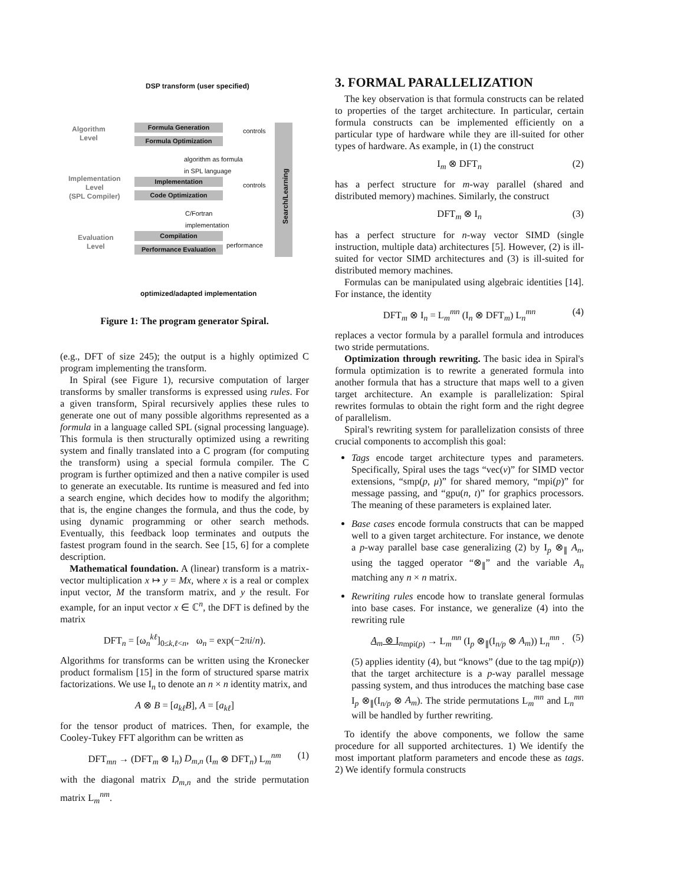DSP transform (user specified)
Algorithm
Level
Formula Generation
Formula Optimization
controls
algorithm as formula
in SPL language
Implementation
Level
(SPL Compiler)
Implementation
Code Optimization
controls
C/Fortran
implementation
Evaluation
Level
Compilation
Performance Evaluation
performance
Search/Learning
optimized/adapted implementation
Figure 1: The program generator Spiral.
(e.g., DFT of size 245); the output is a highly optimized C program implementing the transform.
In Spiral (see Figure 1), recursive computation of larger transforms by smaller transforms is expressed using rules. For a given transform, Spiral recursively applies these rules to generate one out of many possible algorithms represented as a formula in a language called SPL (signal processing language). This formula is then structurally optimized using a rewriting system and finally translated into a C program (for computing the transform) using a special formula compiler. The C program is further optimized and then a native compiler is used to generate an executable. Its runtime is measured and fed into a search engine, which decides how to modify the algorithm; that is, the engine changes the formula, and thus the code, by using dynamic programming or other search methods. Eventually, this feedback loop terminates and outputs the fastest program found in the search. See [15, 6] for a complete description.
Mathematical foundation. A (linear) transform is a matrix-vector multiplication x ↦ y = Mx, where x is a real or complex input vector, M the transform matrix, and y the result. For example, for an input vector x ∈ ℂ<sup>n</sup>, the DFT is defined by the matrix
DFT<sub>n</sub> = [ω<sub>n</sub><sup>kℓ</sup>]<sub>0≤k,ℓ<n</sub>, ω<sub>n</sub> = exp(−2πi/n).
Algorithms for transforms can be written using the Kronecker product formalism [15] in the form of structured sparse matrix factorizations. We use I<sub>n</sub> to denote an n × n identity matrix, and
A ⊗ B = [a<sub>kℓ</sub>B], A = [a<sub>kℓ</sub>]
for the tensor product of matrices. Then, for example, the Cooley-Tukey FFT algorithm can be written as
DFT<sub>mn</sub> → (DFT<sub>m</sub> ⊗ I<sub>n</sub>) D<sub>m,n</sub> (I<sub>m</sub> ⊗ DFT<sub>n</sub>) L<sub>m</sub><sup>nm</sup> (1)
with the diagonal matrix D<sub>m,n</sub> and the stride permutation matrix L<sub>m</sub><sup>nm</sup>.
3. FORMAL PARALLELIZATION
The key observation is that formula constructs can be related to properties of the target architecture. In particular, certain formula constructs can be implemented efficiently on a particular type of hardware while they are ill-suited for other types of hardware. As example, in (1) the construct
I<sub>m</sub> ⊗ DFT<sub>n</sub> (2)
has a perfect structure for m-way parallel (shared and distributed memory) machines. Similarly, the construct
DFT<sub>m</sub> ⊗ I<sub>n</sub> (3)
has a perfect structure for n-way vector SIMD (single instruction, multiple data) architectures [5]. However, (2) is ill-suited for vector SIMD architectures and (3) is ill-suited for distributed memory machines.
Formulas can be manipulated using algebraic identities [14]. For instance, the identity
DFT<sub>m</sub> ⊗ I<sub>n</sub> = L<sub>m</sub><sup>mn</sup> (I<sub>n</sub> ⊗ DFT<sub>m</sub>) L<sub>n</sub><sup>mn</sup> (4)
replaces a vector formula by a parallel formula and introduces two stride permutations.
Optimization through rewriting. The basic idea in Spiral's formula optimization is to rewrite a generated formula into another formula that has a structure that maps well to a given target architecture. An example is parallelization: Spiral rewrites formulas to obtain the right form and the right degree of parallelism.
Spiral's rewriting system for parallelization consists of three crucial components to accomplish this goal:
Tags encode target architecture types and parameters. Specifically, Spiral uses the tags “vec(ν)” for SIMD vector extensions, “smp(p, μ)” for shared memory, “mpi(p)” for message passing, and “gpu(n, t)” for graphics processors. The meaning of these parameters is explained later.
Base cases encode formula constructs that can be mapped well to a given target architecture. For instance, we denote a p-way parallel base case generalizing (2) by I<sub>p</sub> ⊗<sub>∥</sub> A<sub>n</sub>, using the tagged operator “⊗<sub>∥</sub>” and the variable A<sub>n</sub> matching any n × n matrix.
Rewriting rules encode how to translate general formulas into base cases. For instance, we generalize (4) into the rewriting rule
A<sub>m</sub> ⊗ I<sub>n</sub><sub>mpi(p)</sub> → L<sub>m</sub><sup>mn</sup> (I<sub>p</sub> ⊗<sub>∥</sub>(I<sub>n/p</sub> ⊗ A<sub>m</sub>)) L<sub>n</sub><sup>mn</sup> . (5)
(5) applies identity (4), but “knows” (due to the tag mpi(p)) that the target architecture is a p-way parallel message passing system, and thus introduces the matching base case I<sub>p</sub> ⊗<sub>∥</sub>(I<sub>n/p</sub> ⊗ A<sub>m</sub>). The stride permutations L<sub>m</sub><sup>mn</sup> and L<sub>n</sub><sup>mn</sup> will be handled by further rewriting.
To identify the above components, we follow the same procedure for all supported architectures. 1) We identify the most important platform parameters and encode these as tags. 2) We identify formula constructs